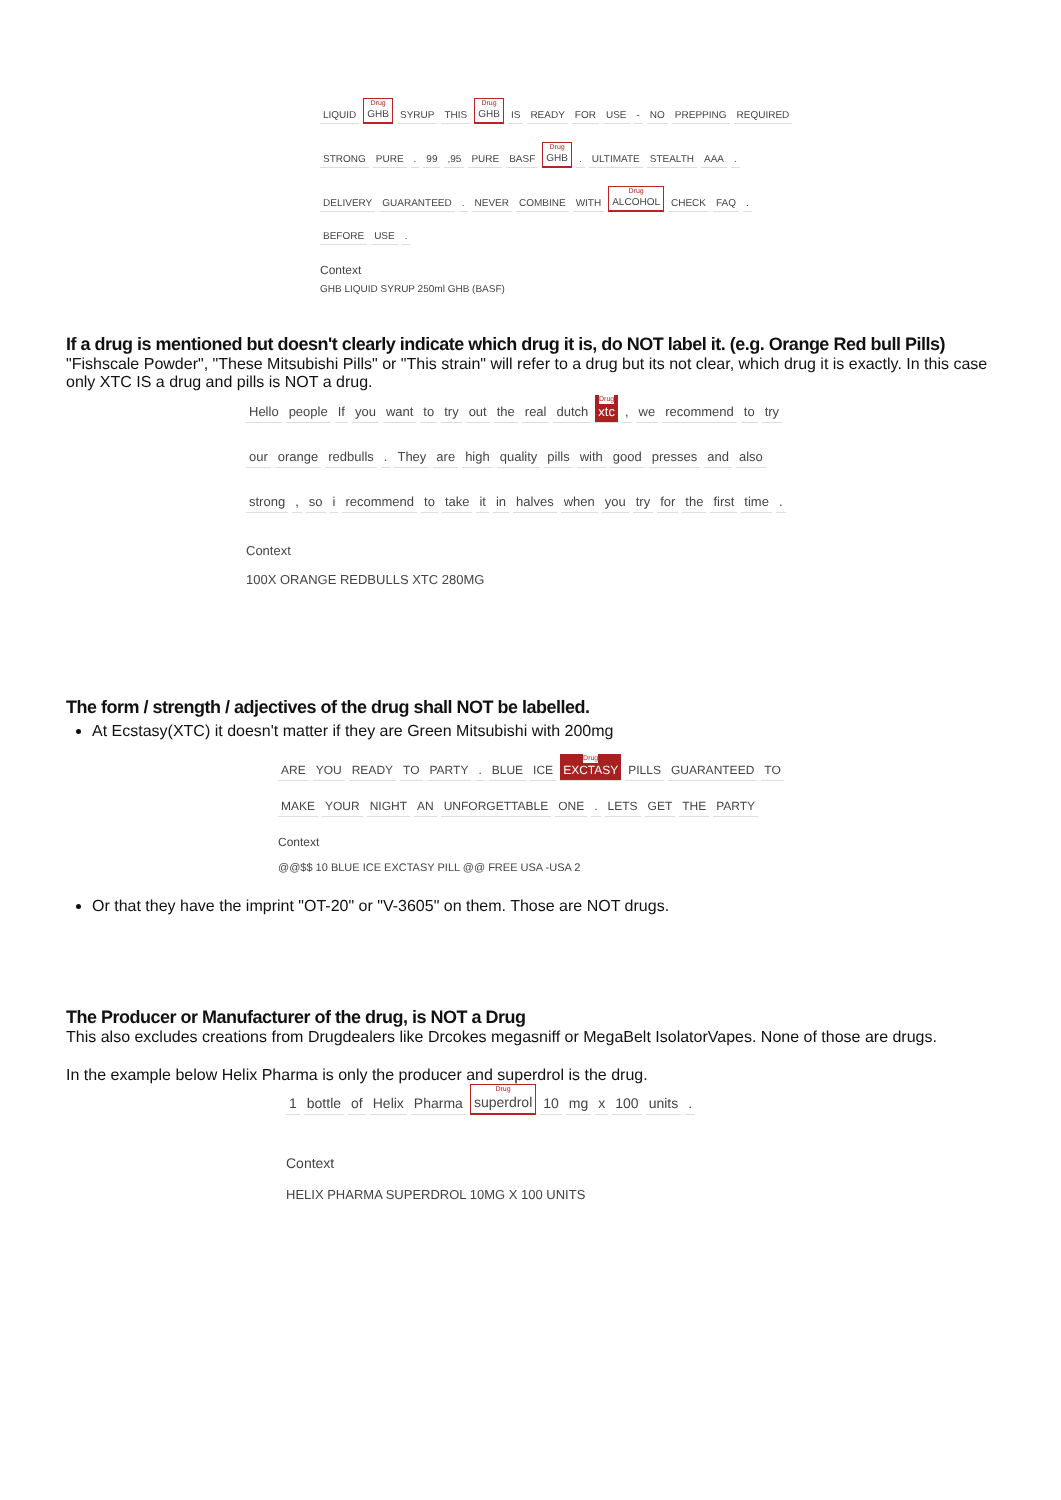LIQUID Drug GHB SYRUP THIS Drug GHB IS READY FOR USE - NO PREPPING REQUIRED
STRONG PURE. 99,95 PURE BASF Drug GHB. ULTIMATE STEALTH AAA.
DELIVERY GUARANTEED. NEVER COMBINE WITH Drug ALCOHOL CHECK FAQ.
BEFORE USE.
Context
GHB LIQUID SYRUP 250ml GHB (BASF)
If a drug is mentioned but doesn't clearly indicate which drug it is, do NOT label it. (e.g. Orange Red bull Pills)
"Fishscale Powder", "These Mitsubishi Pills" or "This strain" will refer to a drug but its not clear, which drug it is exactly. In this case only XTC IS a drug and pills is NOT a drug.
Hello people If you want to try out the real dutch Drug xtc, we recommend to try
our orange redbulls. They are high quality pills with good presses and also
strong, so i recommend to take it in halves when you try for the first time.
Context
100X ORANGE REDBULLS XTC 280MG
The form / strength / adjectives of the drug shall NOT be labelled.
At Ecstasy(XTC) it doesn't matter if they are Green Mitsubishi with 200mg
ARE YOU READY TO PARTY. BLUE ICE Drug EXCTASY PILLS GUARANTEED TO
MAKE YOUR NIGHT AN UNFORGETTABLE ONE. LETS GET THE PARTY
Context
@@$$ 10 BLUE ICE EXCTASY PILL @@ FREE USA -USA 2
Or that they have the imprint "OT-20" or "V-3605" on them. Those are NOT drugs.
The Producer or Manufacturer of the drug, is NOT a Drug
This also excludes creations from Drugdealers like Drcokes megasniff or MegaBelt IsolatorVapes. None of those are drugs.
In the example below Helix Pharma is only the producer and superdrol is the drug.
1 bottle of Helix Pharma Drug superdrol 10 mg x 100 units.
Context
HELIX PHARMA SUPERDROL 10MG X 100 UNITS